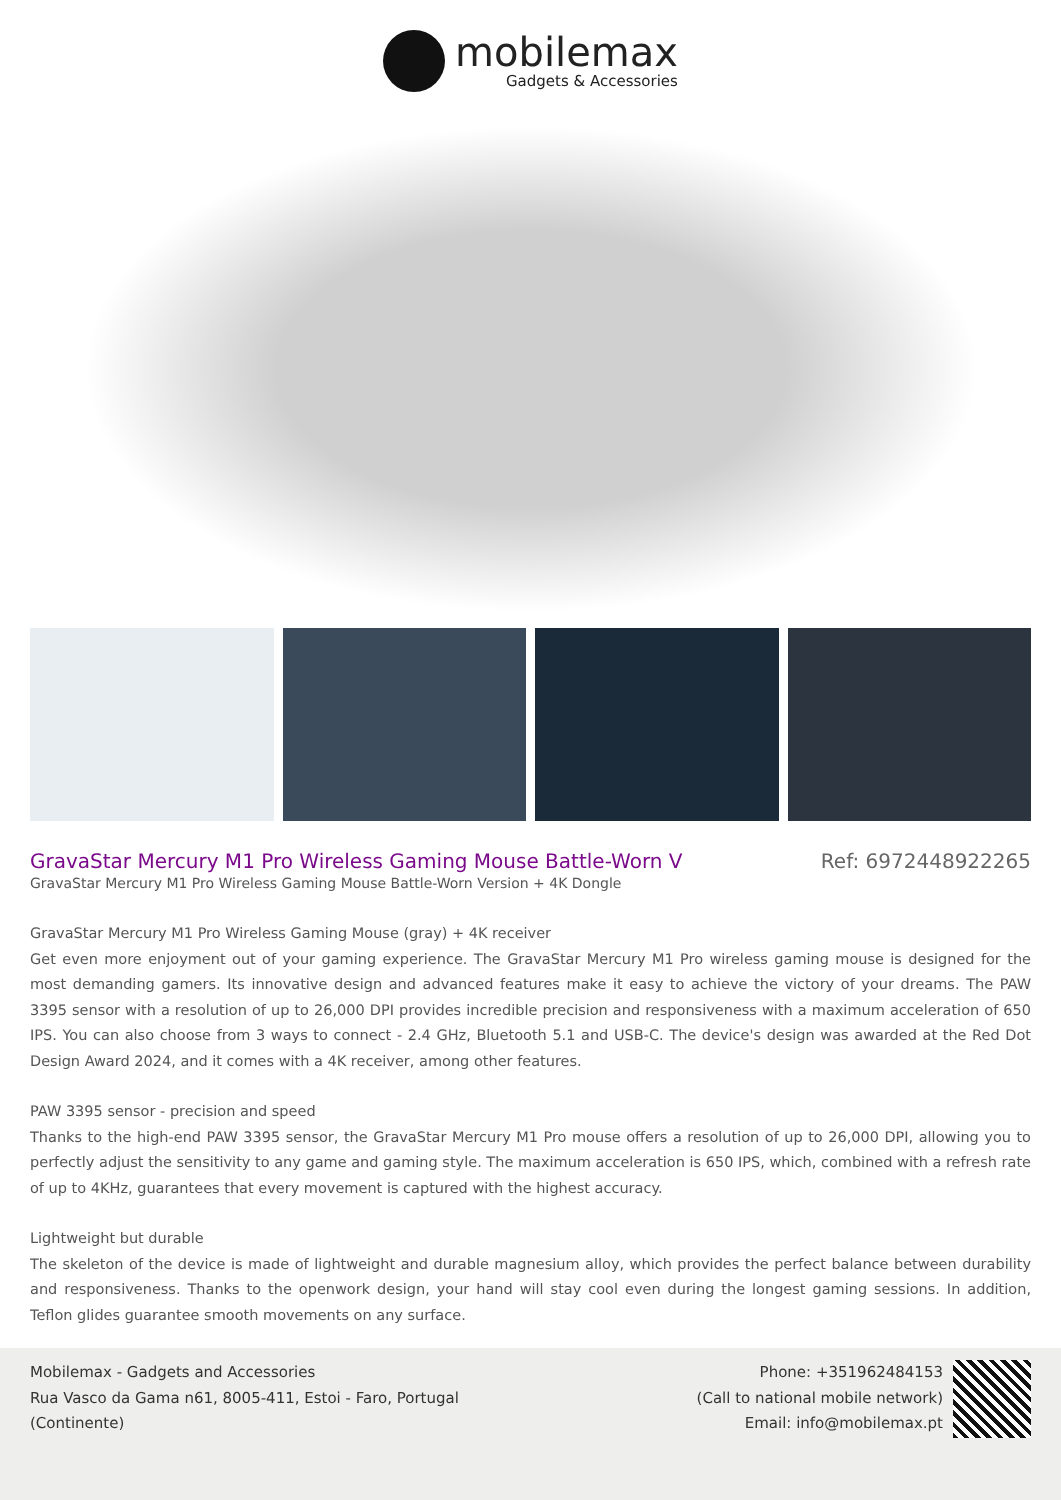mobilemax
Gadgets & Accessories
GravaStar Mercury M1 Pro Wireless Gaming Mouse Battle-Worn V
Ref: 6972448922265
GravaStar Mercury M1 Pro Wireless Gaming Mouse Battle-Worn Version + 4K Dongle
GravaStar Mercury M1 Pro Wireless Gaming Mouse (gray) + 4K receiver
Get even more enjoyment out of your gaming experience. The GravaStar Mercury M1 Pro wireless gaming mouse is designed for the most demanding gamers. Its innovative design and advanced features make it easy to achieve the victory of your dreams. The PAW 3395 sensor with a resolution of up to 26,000 DPI provides incredible precision and responsiveness with a maximum acceleration of 650 IPS. You can also choose from 3 ways to connect - 2.4 GHz, Bluetooth 5.1 and USB-C. The device's design was awarded at the Red Dot Design Award 2024, and it comes with a 4K receiver, among other features.
PAW 3395 sensor - precision and speed
Thanks to the high-end PAW 3395 sensor, the GravaStar Mercury M1 Pro mouse offers a resolution of up to 26,000 DPI, allowing you to perfectly adjust the sensitivity to any game and gaming style. The maximum acceleration is 650 IPS, which, combined with a refresh rate of up to 4KHz, guarantees that every movement is captured with the highest accuracy.
Lightweight but durable
The skeleton of the device is made of lightweight and durable magnesium alloy, which provides the perfect balance between durability and responsiveness. Thanks to the openwork design, your hand will stay cool even during the longest gaming sessions. In addition, Teflon glides guarantee smooth movements on any surface.
Mobilemax - Gadgets and Accessories
Rua Vasco da Gama n61, 8005-411, Estoi - Faro, Portugal
(Continente)
Phone: +351962484153
(Call to national mobile network)
Email: info@mobilemax.pt